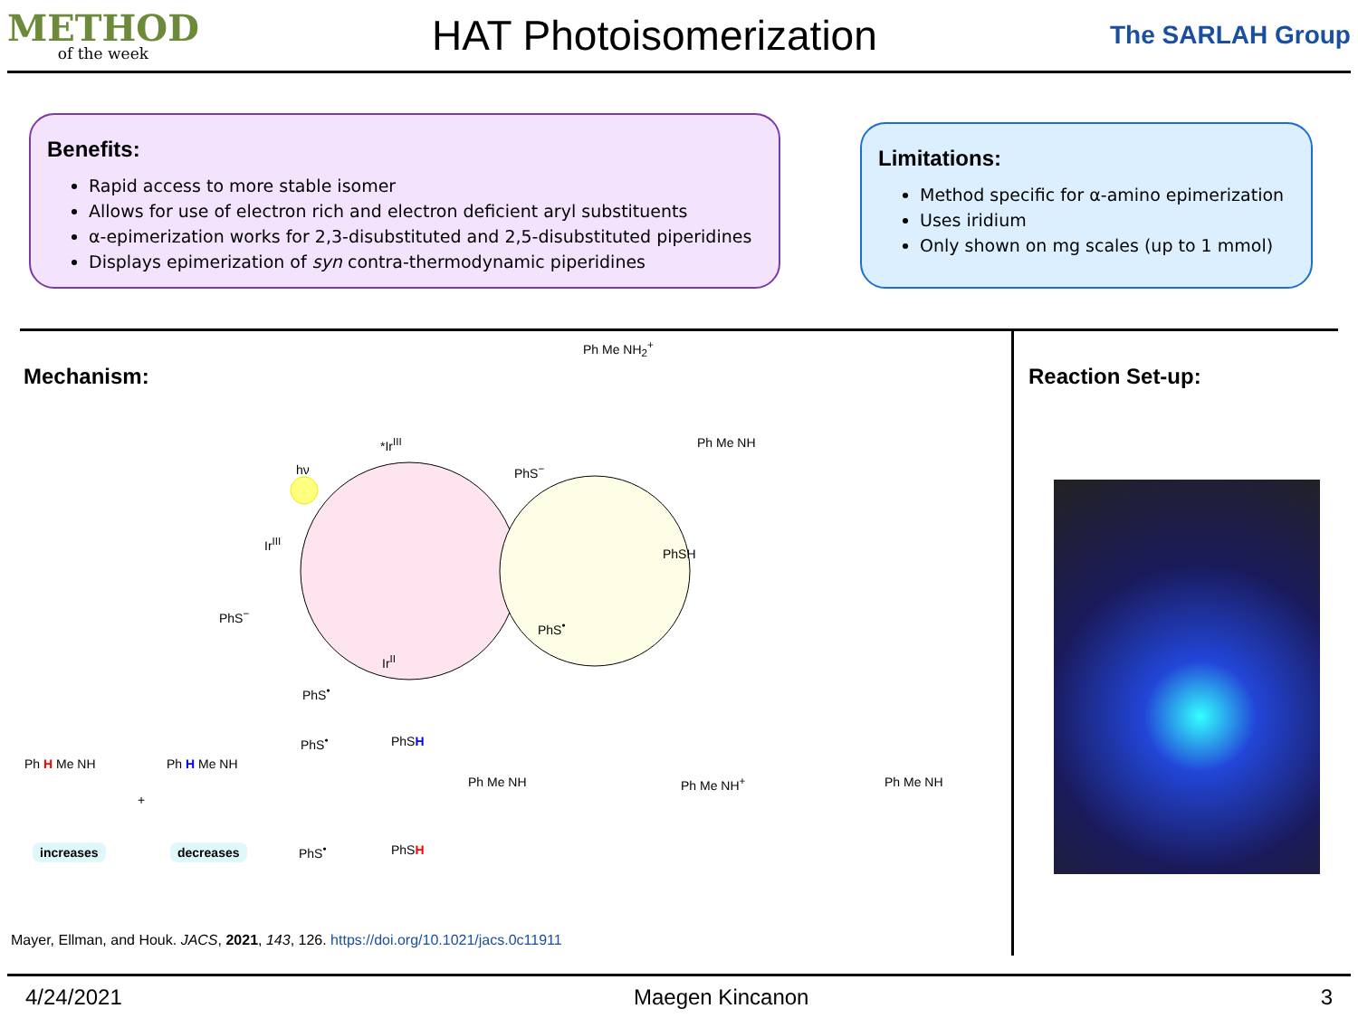METHOD
of the week
HAT Photoisomerization
The SARLAH Group
Benefits:
Rapid access to more stable isomer
Allows for use of electron rich and electron deficient aryl substituents
α-epimerization works for 2,3-disubstituted and 2,5-disubstituted piperidines
Displays epimerization of syn contra-thermodynamic piperidines
Limitations:
Method specific for α-amino epimerization
Uses iridium
Only shown on mg scales (up to 1 mmol)
Mechanism:
hν
*Ir<sup>III</sup>
Ir<sup>III</sup>
Ir<sup>II</sup>
PhS<sup>−</sup>
PhS<sup>•</sup>
PhS<sup>−</sup>
PhSH
PhS<sup>•</sup>
Ph Me NH<sub>2</sub><sup>+</sup>
Ph Me NH
Ph H Me NH
+
Ph H Me NH
PhS<sup>•</sup> PhSH
PhS<sup>•</sup> PhSH
Ph Me NH Ph Me NH<sup>+</sup> Ph Me NH
increases decreases
Mayer, Ellman, and Houk. JACS, 2021, 143, 126. https://doi.org/10.1021/jacs.0c11911
Reaction Set-up:
4/24/2021 Maegen Kincanon 3